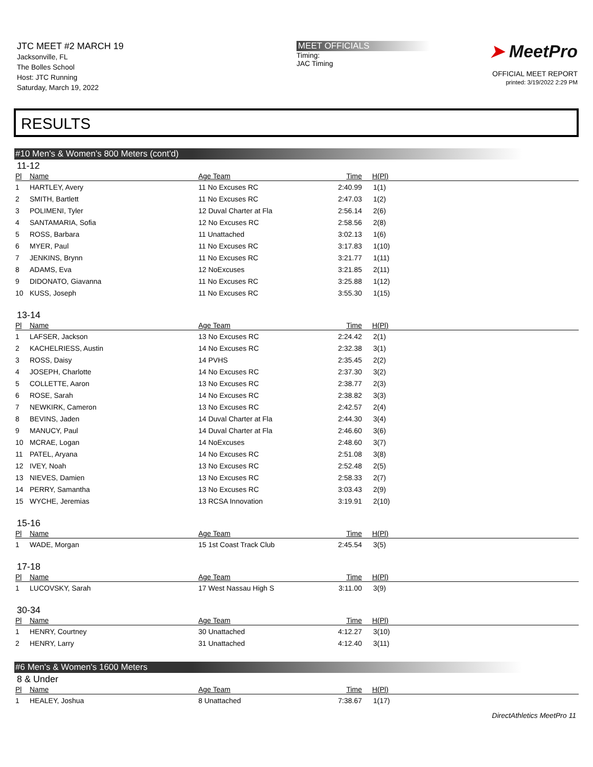JTC MEET #2 MARCH 19
Jacksonville, FL
The Bolles School
Host: JTC Running
Saturday, March 19, 2022
MEET OFFICIALS
Timing:
JAC Timing
➤ MeetPro
OFFICIAL MEET REPORT
printed: 3/19/2022 2:29 PM
RESULTS
#10 Men's & Women's 800 Meters (cont'd)
11-12
| Pl | Name | Age Team | Time | H(Pl) |
| --- | --- | --- | --- | --- |
| 1 | HARTLEY, Avery | 11 No Excuses RC | 2:40.99 | 1(1) |
| 2 | SMITH, Bartlett | 11 No Excuses RC | 2:47.03 | 1(2) |
| 3 | POLIMENI, Tyler | 12 Duval Charter at Fla | 2:56.14 | 2(6) |
| 4 | SANTAMARIA, Sofia | 12 No Excuses RC | 2:58.56 | 2(8) |
| 5 | ROSS, Barbara | 11 Unattached | 3:02.13 | 1(6) |
| 6 | MYER, Paul | 11 No Excuses RC | 3:17.83 | 1(10) |
| 7 | JENKINS, Brynn | 11 No Excuses RC | 3:21.77 | 1(11) |
| 8 | ADAMS, Eva | 12 NoExcuses | 3:21.85 | 2(11) |
| 9 | DIDONATO, Giavanna | 11 No Excuses RC | 3:25.88 | 1(12) |
| 10 | KUSS, Joseph | 11 No Excuses RC | 3:55.30 | 1(15) |
13-14
| Pl | Name | Age Team | Time | H(Pl) |
| --- | --- | --- | --- | --- |
| 1 | LAFSER, Jackson | 13 No Excuses RC | 2:24.42 | 2(1) |
| 2 | KACHELRIESS, Austin | 14 No Excuses RC | 2:32.38 | 3(1) |
| 3 | ROSS, Daisy | 14 PVHS | 2:35.45 | 2(2) |
| 4 | JOSEPH, Charlotte | 14 No Excuses RC | 2:37.30 | 3(2) |
| 5 | COLLETTE, Aaron | 13 No Excuses RC | 2:38.77 | 2(3) |
| 6 | ROSE, Sarah | 14 No Excuses RC | 2:38.82 | 3(3) |
| 7 | NEWKIRK, Cameron | 13 No Excuses RC | 2:42.57 | 2(4) |
| 8 | BEVINS, Jaden | 14 Duval Charter at Fla | 2:44.30 | 3(4) |
| 9 | MANUCY, Paul | 14 Duval Charter at Fla | 2:46.60 | 3(6) |
| 10 | MCRAE, Logan | 14 NoExcuses | 2:48.60 | 3(7) |
| 11 | PATEL, Aryana | 14 No Excuses RC | 2:51.08 | 3(8) |
| 12 | IVEY, Noah | 13 No Excuses RC | 2:52.48 | 2(5) |
| 13 | NIEVES, Damien | 13 No Excuses RC | 2:58.33 | 2(7) |
| 14 | PERRY, Samantha | 13 No Excuses RC | 3:03.43 | 2(9) |
| 15 | WYCHE, Jeremias | 13 RCSA Innovation | 3:19.91 | 2(10) |
15-16
| Pl | Name | Age Team | Time | H(Pl) |
| --- | --- | --- | --- | --- |
| 1 | WADE, Morgan | 15 1st Coast Track Club | 2:45.54 | 3(5) |
17-18
| Pl | Name | Age Team | Time | H(Pl) |
| --- | --- | --- | --- | --- |
| 1 | LUCOVSKY, Sarah | 17 West Nassau High S | 3:11.00 | 3(9) |
30-34
| Pl | Name | Age Team | Time | H(Pl) |
| --- | --- | --- | --- | --- |
| 1 | HENRY, Courtney | 30 Unattached | 4:12.27 | 3(10) |
| 2 | HENRY, Larry | 31 Unattached | 4:12.40 | 3(11) |
#6 Men's & Women's 1600 Meters
8 & Under
| Pl | Name | Age Team | Time | H(Pl) |
| --- | --- | --- | --- | --- |
| 1 | HEALEY, Joshua | 8 Unattached | 7:38.67 | 1(17) |
DirectAthletics MeetPro 11